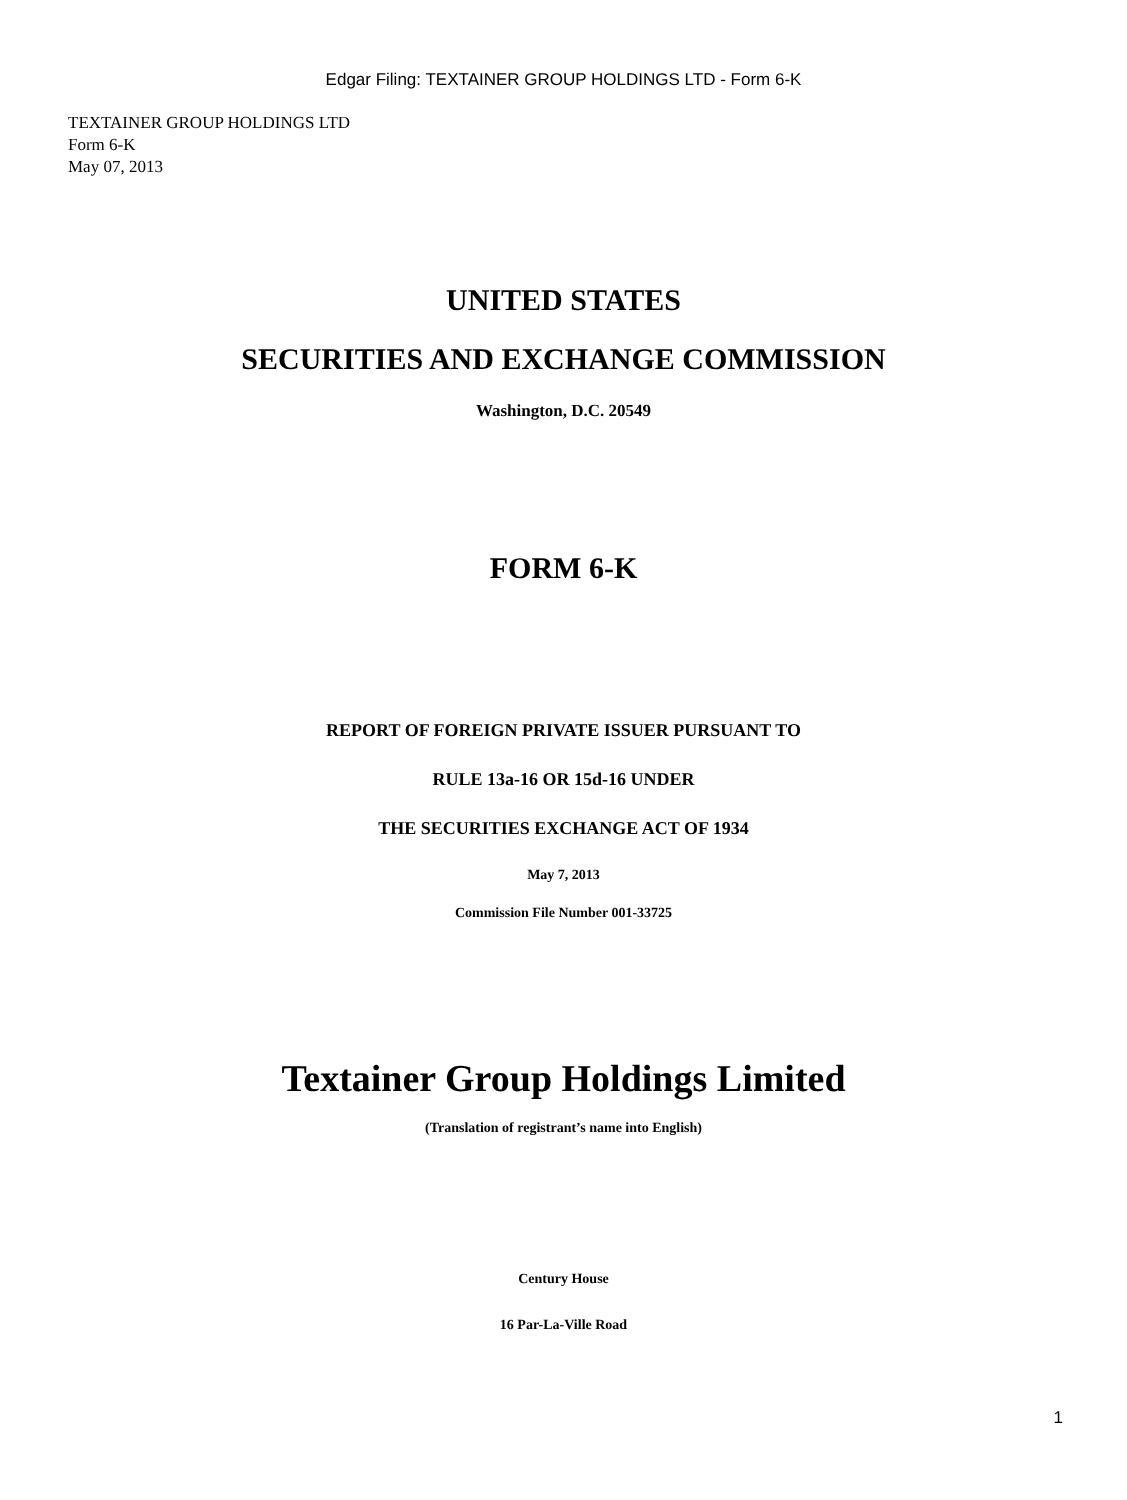Edgar Filing: TEXTAINER GROUP HOLDINGS LTD - Form 6-K
TEXTAINER GROUP HOLDINGS LTD
Form 6-K
May 07, 2013
UNITED STATES
SECURITIES AND EXCHANGE COMMISSION
Washington, D.C. 20549
FORM 6-K
REPORT OF FOREIGN PRIVATE ISSUER PURSUANT TO
RULE 13a-16 OR 15d-16 UNDER
THE SECURITIES EXCHANGE ACT OF 1934
May 7, 2013
Commission File Number 001-33725
Textainer Group Holdings Limited
(Translation of registrant’s name into English)
Century House
16 Par-La-Ville Road
1